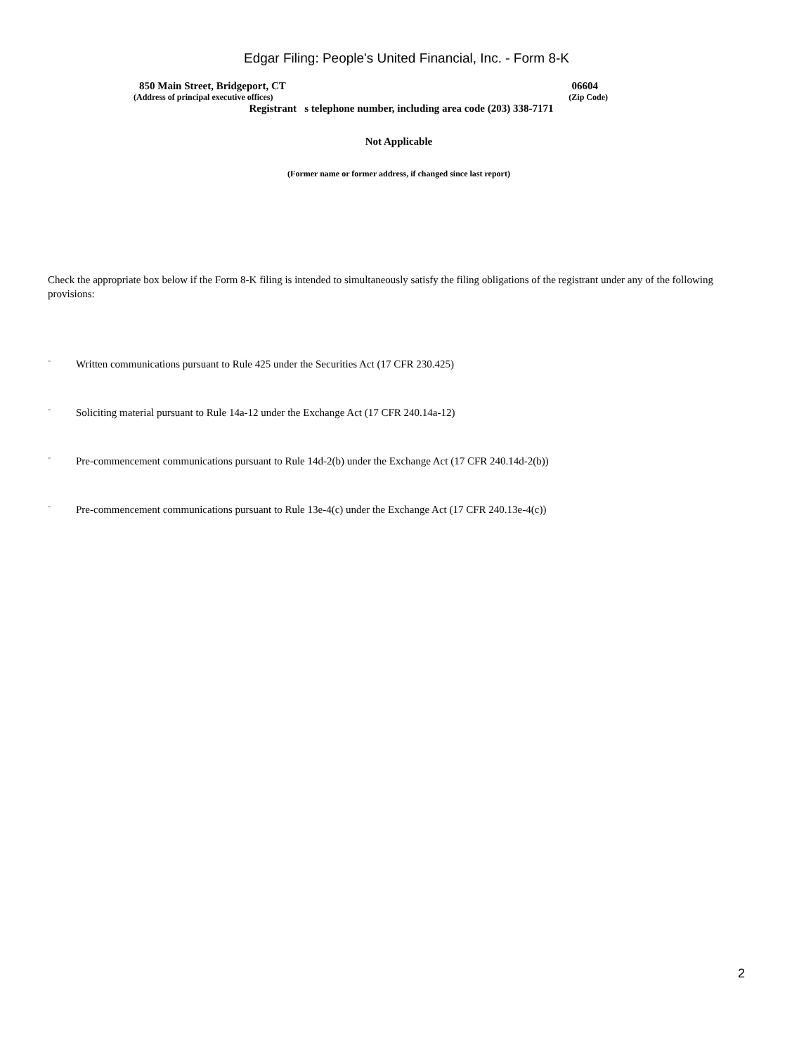Edgar Filing: People's United Financial, Inc. - Form 8-K
850 Main Street, Bridgeport, CT 06604
(Address of principal executive offices) (Zip Code)
Registrant s telephone number, including area code (203) 338-7171
Not Applicable
(Former name or former address, if changed since last report)
Check the appropriate box below if the Form 8-K filing is intended to simultaneously satisfy the filing obligations of the registrant under any of the following provisions:
¨ Written communications pursuant to Rule 425 under the Securities Act (17 CFR 230.425)
¨ Soliciting material pursuant to Rule 14a-12 under the Exchange Act (17 CFR 240.14a-12)
¨ Pre-commencement communications pursuant to Rule 14d-2(b) under the Exchange Act (17 CFR 240.14d-2(b))
¨ Pre-commencement communications pursuant to Rule 13e-4(c) under the Exchange Act (17 CFR 240.13e-4(c))
2